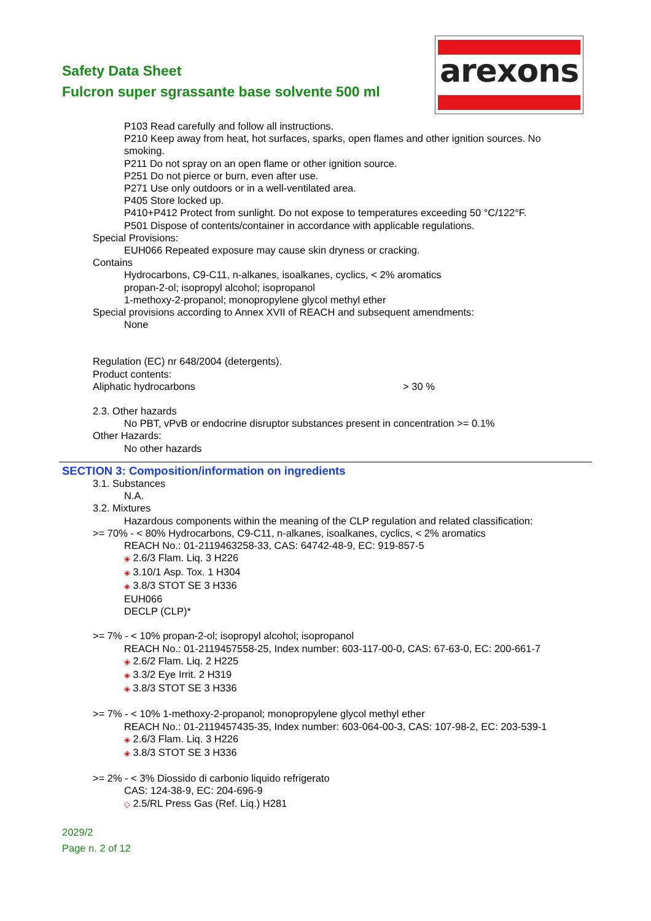Safety Data Sheet
Fulcron super sgrassante base solvente 500 ml
arexons
P103 Read carefully and follow all instructions.
P210 Keep away from heat, hot surfaces, sparks, open flames and other ignition sources. No smoking.
P211 Do not spray on an open flame or other ignition source.
P251 Do not pierce or burn, even after use.
P271 Use only outdoors or in a well-ventilated area.
P405 Store locked up.
P410+P412 Protect from sunlight. Do not expose to temperatures exceeding 50 °C/122°F.
P501 Dispose of contents/container in accordance with applicable regulations.
Special Provisions:
EUH066 Repeated exposure may cause skin dryness or cracking.
Contains
Hydrocarbons, C9-C11, n-alkanes, isoalkanes, cyclics, < 2% aromatics
propan-2-ol; isopropyl alcohol; isopropanol
1-methoxy-2-propanol; monopropylene glycol methyl ether
Special provisions according to Annex XVII of REACH and subsequent amendments:
None
Regulation (EC) nr 648/2004 (detergents).
Product contents:
Aliphatic hydrocarbons > 30 %
2.3. Other hazards
No PBT, vPvB or endocrine disruptor substances present in concentration >= 0.1%
Other Hazards:
No other hazards
SECTION 3: Composition/information on ingredients
3.1. Substances
N.A.
3.2. Mixtures
Hazardous components within the meaning of the CLP regulation and related classification:
>= 70% - < 80% Hydrocarbons, C9-C11, n-alkanes, isoalkanes, cyclics, < 2% aromatics
REACH No.: 01-2119463258-33, CAS: 64742-48-9, EC: 919-857-5
◈ 2.6/3 Flam. Liq. 3 H226
◈ 3.10/1 Asp. Tox. 1 H304
◈ 3.8/3 STOT SE 3 H336
EUH066
DECLP (CLP)*
>= 7% - < 10% propan-2-ol; isopropyl alcohol; isopropanol
REACH No.: 01-2119457558-25, Index number: 603-117-00-0, CAS: 67-63-0, EC: 200-661-7
◈ 2.6/2 Flam. Liq. 2 H225
◈ 3.3/2 Eye Irrit. 2 H319
◈ 3.8/3 STOT SE 3 H336
>= 7% - < 10% 1-methoxy-2-propanol; monopropylene glycol methyl ether
REACH No.: 01-2119457435-35, Index number: 603-064-00-3, CAS: 107-98-2, EC: 203-539-1
◈ 2.6/3 Flam. Liq. 3 H226
◈ 3.8/3 STOT SE 3 H336
>= 2% - < 3% Diossido di carbonio liquido refrigerato
CAS: 124-38-9, EC: 204-696-9
◇ 2.5/RL Press Gas (Ref. Liq.) H281
2029/2
Page n. 2 of 12